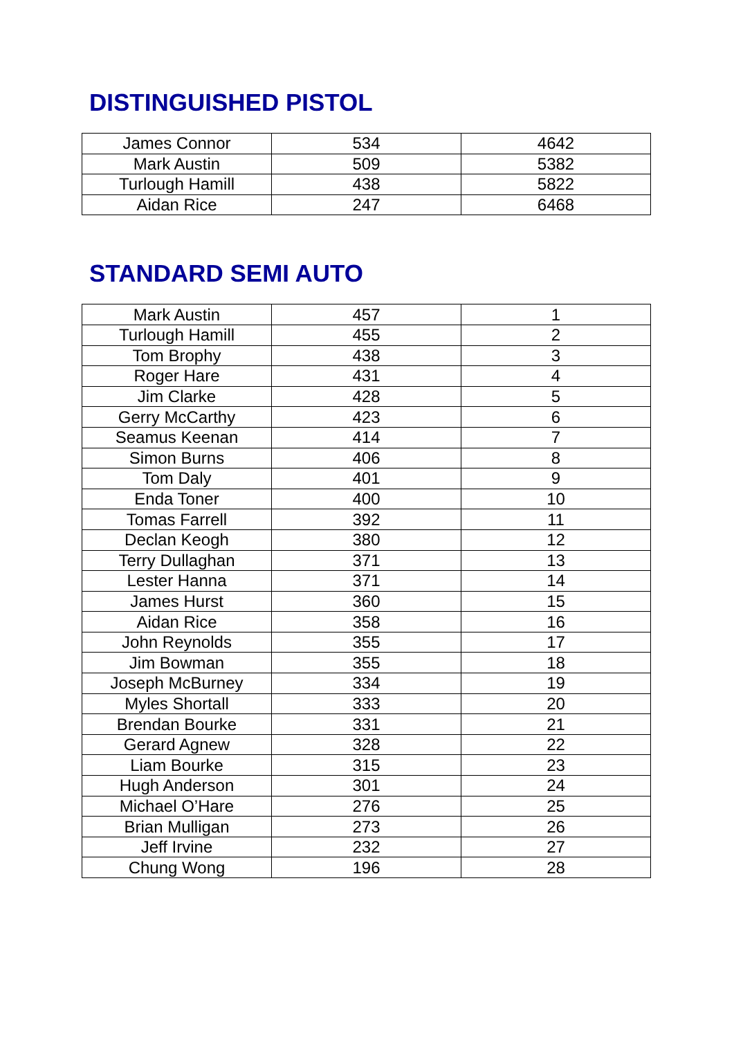DISTINGUISHED PISTOL
| James Connor | 534 | 4642 |
| Mark Austin | 509 | 5382 |
| Turlough Hamill | 438 | 5822 |
| Aidan Rice | 247 | 6468 |
STANDARD SEMI AUTO
| Mark Austin | 457 | 1 |
| Turlough Hamill | 455 | 2 |
| Tom Brophy | 438 | 3 |
| Roger Hare | 431 | 4 |
| Jim Clarke | 428 | 5 |
| Gerry McCarthy | 423 | 6 |
| Seamus Keenan | 414 | 7 |
| Simon Burns | 406 | 8 |
| Tom Daly | 401 | 9 |
| Enda Toner | 400 | 10 |
| Tomas Farrell | 392 | 11 |
| Declan Keogh | 380 | 12 |
| Terry Dullaghan | 371 | 13 |
| Lester Hanna | 371 | 14 |
| James Hurst | 360 | 15 |
| Aidan Rice | 358 | 16 |
| John Reynolds | 355 | 17 |
| Jim Bowman | 355 | 18 |
| Joseph McBurney | 334 | 19 |
| Myles Shortall | 333 | 20 |
| Brendan Bourke | 331 | 21 |
| Gerard Agnew | 328 | 22 |
| Liam Bourke | 315 | 23 |
| Hugh Anderson | 301 | 24 |
| Michael O’Hare | 276 | 25 |
| Brian Mulligan | 273 | 26 |
| Jeff Irvine | 232 | 27 |
| Chung Wong | 196 | 28 |